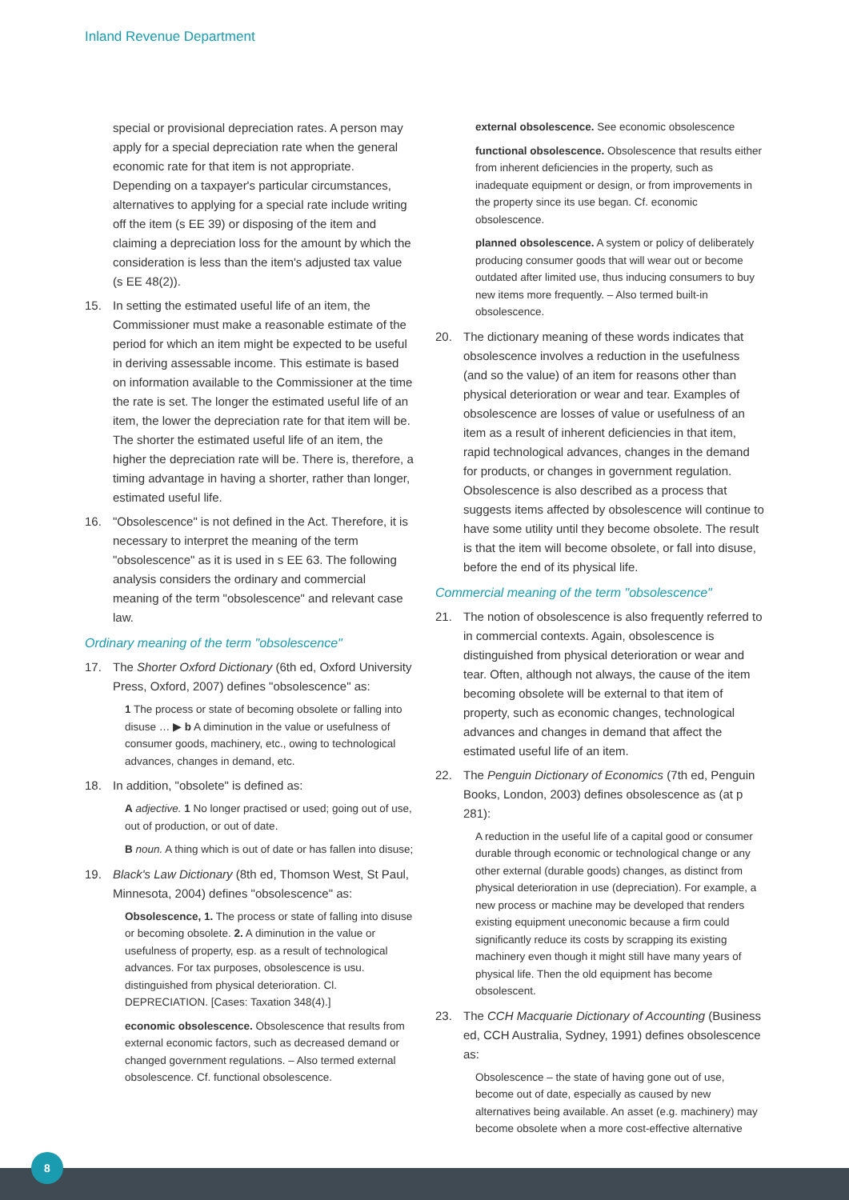Inland Revenue Department
special or provisional depreciation rates. A person may apply for a special depreciation rate when the general economic rate for that item is not appropriate. Depending on a taxpayer's particular circumstances, alternatives to applying for a special rate include writing off the item (s EE 39) or disposing of the item and claiming a depreciation loss for the amount by which the consideration is less than the item's adjusted tax value (s EE 48(2)).
15. In setting the estimated useful life of an item, the Commissioner must make a reasonable estimate of the period for which an item might be expected to be useful in deriving assessable income. This estimate is based on information available to the Commissioner at the time the rate is set. The longer the estimated useful life of an item, the lower the depreciation rate for that item will be. The shorter the estimated useful life of an item, the higher the depreciation rate will be. There is, therefore, a timing advantage in having a shorter, rather than longer, estimated useful life.
16. "Obsolescence" is not defined in the Act. Therefore, it is necessary to interpret the meaning of the term "obsolescence" as it is used in s EE 63. The following analysis considers the ordinary and commercial meaning of the term "obsolescence" and relevant case law.
Ordinary meaning of the term "obsolescence"
17. The Shorter Oxford Dictionary (6th ed, Oxford University Press, Oxford, 2007) defines "obsolescence" as:
1 The process or state of becoming obsolete or falling into disuse … ▶ b A diminution in the value or usefulness of consumer goods, machinery, etc., owing to technological advances, changes in demand, etc.
18. In addition, "obsolete" is defined as:
A adjective. 1 No longer practised or used; going out of use, out of production, or out of date.
B noun. A thing which is out of date or has fallen into disuse;
19. Black's Law Dictionary (8th ed, Thomson West, St Paul, Minnesota, 2004) defines "obsolescence" as:
Obsolescence, 1. The process or state of falling into disuse or becoming obsolete. 2. A diminution in the value or usefulness of property, esp. as a result of technological advances. For tax purposes, obsolescence is usu. distinguished from physical deterioration. Cl. DEPRECIATION. [Cases: Taxation 348(4).]
economic obsolescence. Obsolescence that results from external economic factors, such as decreased demand or changed government regulations. – Also termed external obsolescence. Cf. functional obsolescence.
external obsolescence. See economic obsolescence
functional obsolescence. Obsolescence that results either from inherent deficiencies in the property, such as inadequate equipment or design, or from improvements in the property since its use began. Cf. economic obsolescence.
planned obsolescence. A system or policy of deliberately producing consumer goods that will wear out or become outdated after limited use, thus inducing consumers to buy new items more frequently. – Also termed built-in obsolescence.
20. The dictionary meaning of these words indicates that obsolescence involves a reduction in the usefulness (and so the value) of an item for reasons other than physical deterioration or wear and tear. Examples of obsolescence are losses of value or usefulness of an item as a result of inherent deficiencies in that item, rapid technological advances, changes in the demand for products, or changes in government regulation. Obsolescence is also described as a process that suggests items affected by obsolescence will continue to have some utility until they become obsolete. The result is that the item will become obsolete, or fall into disuse, before the end of its physical life.
Commercial meaning of the term "obsolescence"
21. The notion of obsolescence is also frequently referred to in commercial contexts. Again, obsolescence is distinguished from physical deterioration or wear and tear. Often, although not always, the cause of the item becoming obsolete will be external to that item of property, such as economic changes, technological advances and changes in demand that affect the estimated useful life of an item.
22. The Penguin Dictionary of Economics (7th ed, Penguin Books, London, 2003) defines obsolescence as (at p 281):
A reduction in the useful life of a capital good or consumer durable through economic or technological change or any other external (durable goods) changes, as distinct from physical deterioration in use (depreciation). For example, a new process or machine may be developed that renders existing equipment uneconomic because a firm could significantly reduce its costs by scrapping its existing machinery even though it might still have many years of physical life. Then the old equipment has become obsolescent.
23. The CCH Macquarie Dictionary of Accounting (Business ed, CCH Australia, Sydney, 1991) defines obsolescence as:
Obsolescence – the state of having gone out of use, become out of date, especially as caused by new alternatives being available. An asset (e.g. machinery) may become obsolete when a more cost-effective alternative
8